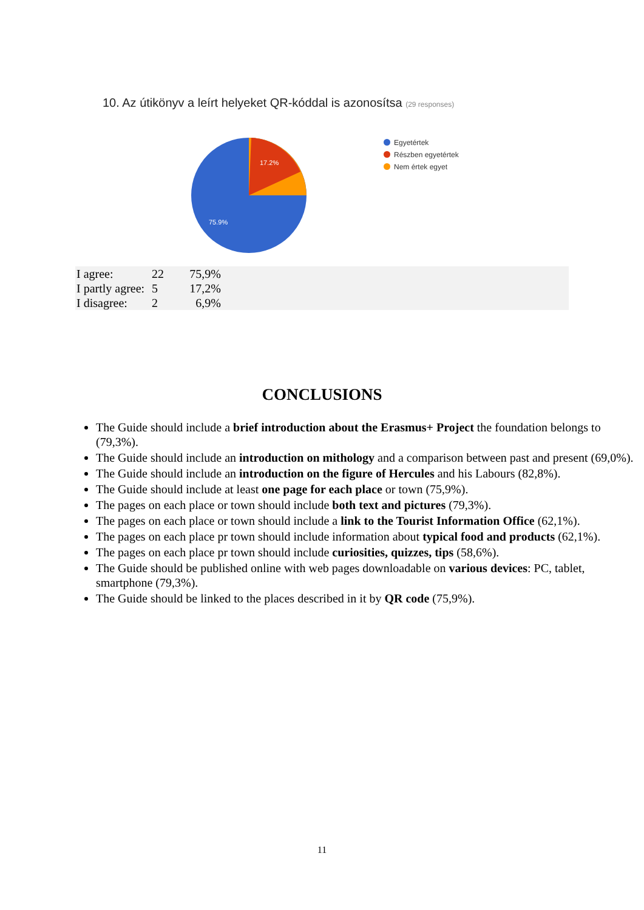10. Az útikönyv a leírt helyeket QR-kóddal is azonosítsa (29 responses)
17.2%
75.9%
Egyetértek
Részben egyetértek
Nem értek egyet
| I agree: | 22 | 75,9% | |
| I partly agree: | 5 | 17,2% | |
| I disagree: | 2 | 6,9% | |
CONCLUSIONS
The Guide should include a brief introduction about the Erasmus+ Project the foundation belongs to (79,3%).
The Guide should include an introduction on mithology and a comparison between past and present (69,0%).
The Guide should include an introduction on the figure of Hercules and his Labours (82,8%).
The Guide should include at least one page for each place or town (75,9%).
The pages on each place or town should include both text and pictures (79,3%).
The pages on each place or town should include a link to the Tourist Information Office (62,1%).
The pages on each place pr town should include information about typical food and products (62,1%).
The pages on each place pr town should include curiosities, quizzes, tips (58,6%).
The Guide should be published online with web pages downloadable on various devices: PC, tablet, smartphone (79,3%).
The Guide should be linked to the places described in it by QR code (75,9%).
11